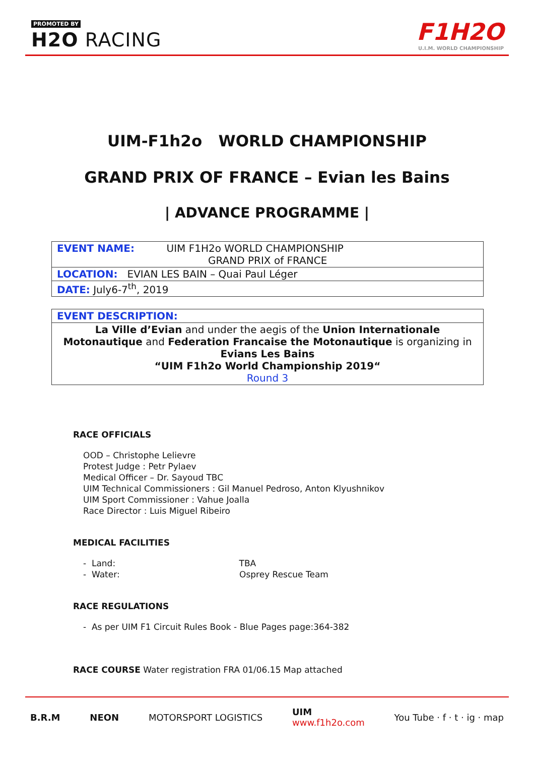PROMOTED BY
H2O RACING
F1H2O
U.I.M. WORLD CHAMPIONSHIP
UIM-F1h2o WORLD CHAMPIONSHIP
GRAND PRIX OF FRANCE – Evian les Bains
| ADVANCE PROGRAMME |
| EVENT NAME: UIM F1H2o WORLD CHAMPIONSHIP GRAND PRIX of FRANCE |
| LOCATION: EVIAN LES BAIN – Quai Paul Léger |
| DATE: July6-7<sup>th</sup>, 2019 |
| EVENT DESCRIPTION: |
| La Ville d’Evian and under the aegis of the Union Internationale Motonautique and Federation Francaise the Motonautique is organizing in Evians Les Bains “UIM F1h2o World Championship 2019“ Round 3 |
RACE OFFICIALS
OOD – Christophe Lelievre
Protest Judge : Petr Pylaev
Medical Officer – Dr. Sayoud TBC
UIM Technical Commissioners : Gil Manuel Pedroso, Anton Klyushnikov
UIM Sport Commissioner : Vahue Joalla
Race Director : Luis Miguel Ribeiro
MEDICAL FACILITIES
- Land: TBA
- Water: Osprey Rescue Team
RACE REGULATIONS
- As per UIM F1 Circuit Rules Book - Blue Pages page:364-382
RACE COURSE Water registration FRA 01/06.15 Map attached
B.R.M NEON MOTORSPORT LOGISTICS UIM
www.f1h2o.com You Tube · f · t · ig · map